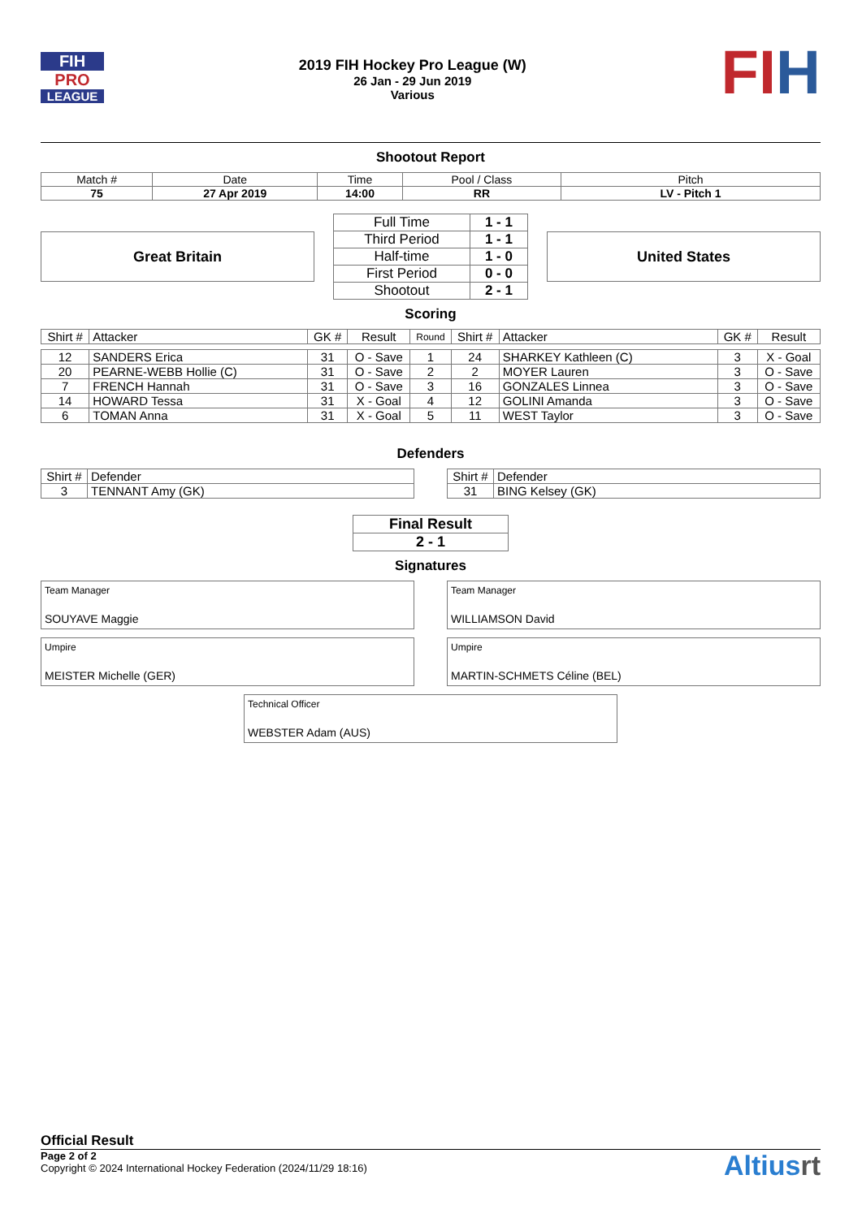FIH
PRO
LEAGUE
2019 FIH Hockey Pro League (W)
26 Jan - 29 Jun 2019
Various
FIH
Shootout Report
| Match # | Date | Time | Pool / Class | Pitch |
| 75 | 27 Apr 2019 | 14:00 | RR | LV - Pitch 1 |
Great Britain
| Full Time | 1 - 1 |
| Third Period | 1 - 1 |
| Half-time | 1 - 0 |
| First Period | 0 - 0 |
| Shootout | 2 - 1 |
United States
Scoring
| Shirt # | Attacker | GK # | Result | Round | Shirt # | Attacker | GK # | Result |
| --- | --- | --- | --- | --- | --- | --- | --- | --- |
| 12 | SANDERS Erica | 31 | O - Save | 1 | 24 | SHARKEY Kathleen (C) | 3 | X - Goal |
| 20 | PEARNE-WEBB Hollie (C) | 31 | O - Save | 2 | 2 | MOYER Lauren | 3 | O - Save |
| 7 | FRENCH Hannah | 31 | O - Save | 3 | 16 | GONZALES Linnea | 3 | O - Save |
| 14 | HOWARD Tessa | 31 | X - Goal | 4 | 12 | GOLINI Amanda | 3 | O - Save |
| 6 | TOMAN Anna | 31 | X - Goal | 5 | 11 | WEST Taylor | 3 | O - Save |
Defenders
| Shirt # | Defender |
| 3 | TENNANT Amy (GK) |
| Shirt # | Defender |
| 31 | BING Kelsey (GK) |
| Final Result |
| 2 - 1 |
Signatures
Team Manager
SOUYAVE Maggie
Team Manager
WILLIAMSON David
Umpire
MEISTER Michelle (GER)
Umpire
MARTIN-SCHMETS Céline (BEL)
Technical Officer
WEBSTER Adam (AUS)
Official Result
Page 2 of 2
Copyright © 2024 International Hockey Federation (2024/11/29 18:16)
Altiusrt